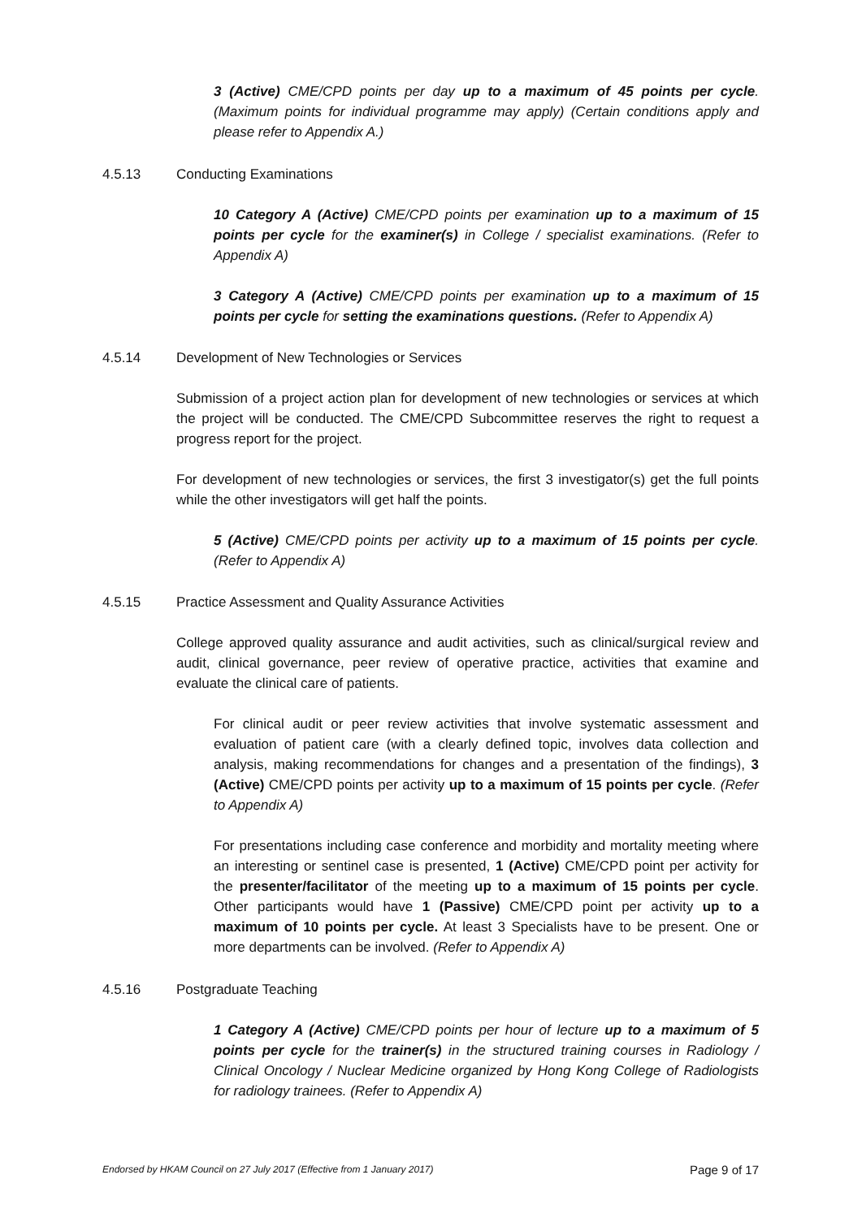3 (Active) CME/CPD points per day up to a maximum of 45 points per cycle. (Maximum points for individual programme may apply) (Certain conditions apply and please refer to Appendix A.)
4.5.13 Conducting Examinations
10 Category A (Active) CME/CPD points per examination up to a maximum of 15 points per cycle for the examiner(s) in College / specialist examinations. (Refer to Appendix A)
3 Category A (Active) CME/CPD points per examination up to a maximum of 15 points per cycle for setting the examinations questions. (Refer to Appendix A)
4.5.14 Development of New Technologies or Services
Submission of a project action plan for development of new technologies or services at which the project will be conducted. The CME/CPD Subcommittee reserves the right to request a progress report for the project.
For development of new technologies or services, the first 3 investigator(s) get the full points while the other investigators will get half the points.
5 (Active) CME/CPD points per activity up to a maximum of 15 points per cycle. (Refer to Appendix A)
4.5.15 Practice Assessment and Quality Assurance Activities
College approved quality assurance and audit activities, such as clinical/surgical review and audit, clinical governance, peer review of operative practice, activities that examine and evaluate the clinical care of patients.
For clinical audit or peer review activities that involve systematic assessment and evaluation of patient care (with a clearly defined topic, involves data collection and analysis, making recommendations for changes and a presentation of the findings), 3 (Active) CME/CPD points per activity up to a maximum of 15 points per cycle. (Refer to Appendix A)
For presentations including case conference and morbidity and mortality meeting where an interesting or sentinel case is presented, 1 (Active) CME/CPD point per activity for the presenter/facilitator of the meeting up to a maximum of 15 points per cycle. Other participants would have 1 (Passive) CME/CPD point per activity up to a maximum of 10 points per cycle. At least 3 Specialists have to be present. One or more departments can be involved. (Refer to Appendix A)
4.5.16 Postgraduate Teaching
1 Category A (Active) CME/CPD points per hour of lecture up to a maximum of 5 points per cycle for the trainer(s) in the structured training courses in Radiology / Clinical Oncology / Nuclear Medicine organized by Hong Kong College of Radiologists for radiology trainees. (Refer to Appendix A)
Endorsed by HKAM Council on 27 July 2017 (Effective from 1 January 2017) Page 9 of 17